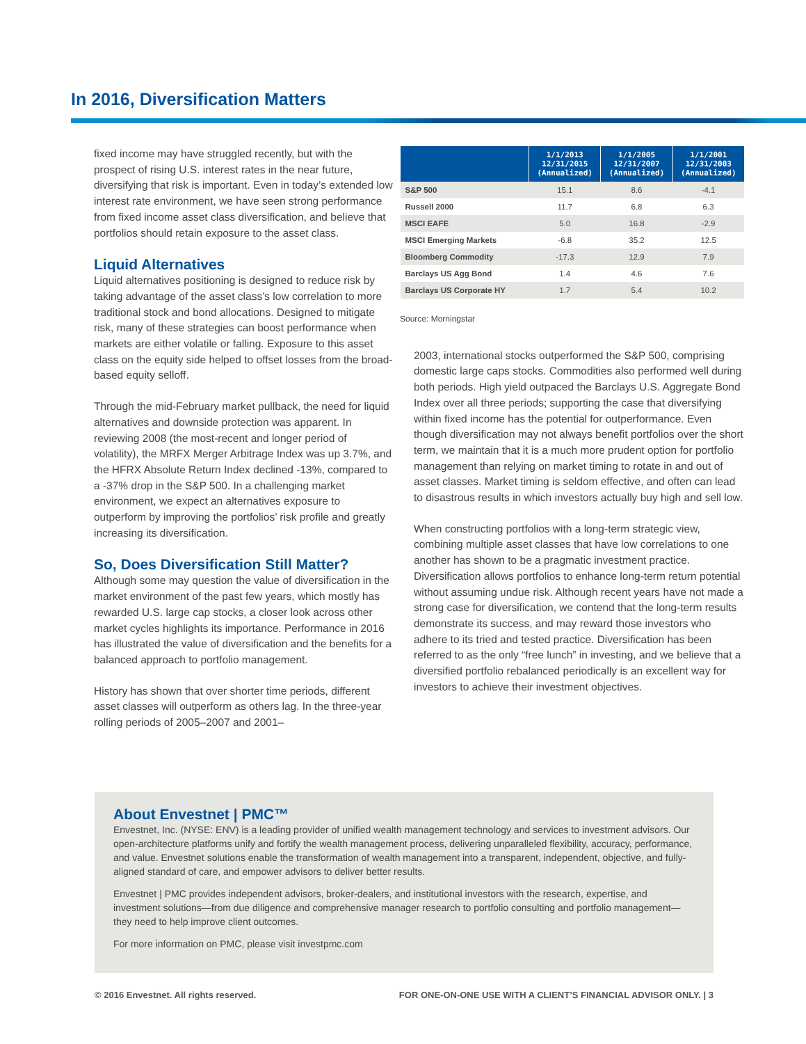In 2016, Diversification Matters
fixed income may have struggled recently, but with the prospect of rising U.S. interest rates in the near future, diversifying that risk is important. Even in today’s extended low interest rate environment, we have seen strong performance from fixed income asset class diversification, and believe that portfolios should retain exposure to the asset class.
Liquid Alternatives
Liquid alternatives positioning is designed to reduce risk by taking advantage of the asset class’s low correlation to more traditional stock and bond allocations. Designed to mitigate risk, many of these strategies can boost performance when markets are either volatile or falling. Exposure to this asset class on the equity side helped to offset losses from the broad-based equity selloff.
Through the mid-February market pullback, the need for liquid alternatives and downside protection was apparent. In reviewing 2008 (the most-recent and longer period of volatility), the MRFX Merger Arbitrage Index was up 3.7%, and the HFRX Absolute Return Index declined -13%, compared to a -37% drop in the S&P 500. In a challenging market environment, we expect an alternatives exposure to outperform by improving the portfolios’ risk profile and greatly increasing its diversification.
So, Does Diversification Still Matter?
Although some may question the value of diversification in the market environment of the past few years, which mostly has rewarded U.S. large cap stocks, a closer look across other market cycles highlights its importance. Performance in 2016 has illustrated the value of diversification and the benefits for a balanced approach to portfolio management.
History has shown that over shorter time periods, different asset classes will outperform as others lag. In the three-year rolling periods of 2005–2007 and 2001–
| | 1/1/2013 12/31/2015 (Annualized) | 1/1/2005 12/31/2007 (Annualized) | 1/1/2001 12/31/2003 (Annualized) |
| --- | --- | --- | --- |
| S&P 500 | 15.1 | 8.6 | -4.1 |
| Russell 2000 | 11.7 | 6.8 | 6.3 |
| MSCI EAFE | 5.0 | 16.8 | -2.9 |
| MSCI Emerging Markets | -6.8 | 35.2 | 12.5 |
| Bloomberg Commodity | -17.3 | 12.9 | 7.9 |
| Barclays US Agg Bond | 1.4 | 4.6 | 7.6 |
| Barclays US Corporate HY | 1.7 | 5.4 | 10.2 |
Source: Morningstar
2003, international stocks outperformed the S&P 500, comprising domestic large caps stocks. Commodities also performed well during both periods. High yield outpaced the Barclays U.S. Aggregate Bond Index over all three periods; supporting the case that diversifying within fixed income has the potential for outperformance. Even though diversification may not always benefit portfolios over the short term, we maintain that it is a much more prudent option for portfolio management than relying on market timing to rotate in and out of asset classes. Market timing is seldom effective, and often can lead to disastrous results in which investors actually buy high and sell low.
When constructing portfolios with a long-term strategic view, combining multiple asset classes that have low correlations to one another has shown to be a pragmatic investment practice. Diversification allows portfolios to enhance long-term return potential without assuming undue risk. Although recent years have not made a strong case for diversification, we contend that the long-term results demonstrate its success, and may reward those investors who adhere to its tried and tested practice. Diversification has been referred to as the only “free lunch” in investing, and we believe that a diversified portfolio rebalanced periodically is an excellent way for investors to achieve their investment objectives.
About Envestnet | PMC™
Envestnet, Inc. (NYSE: ENV) is a leading provider of unified wealth management technology and services to investment advisors. Our open-architecture platforms unify and fortify the wealth management process, delivering unparalleled flexibility, accuracy, performance, and value. Envestnet solutions enable the transformation of wealth management into a transparent, independent, objective, and fully-aligned standard of care, and empower advisors to deliver better results.
Envestnet | PMC provides independent advisors, broker-dealers, and institutional investors with the research, expertise, and investment solutions—from due diligence and comprehensive manager research to portfolio consulting and portfolio management—they need to help improve client outcomes.
For more information on PMC, please visit investpmc.com
© 2016 Envestnet. All rights reserved. FOR ONE-ON-ONE USE WITH A CLIENT’S FINANCIAL ADVISOR ONLY. | 3